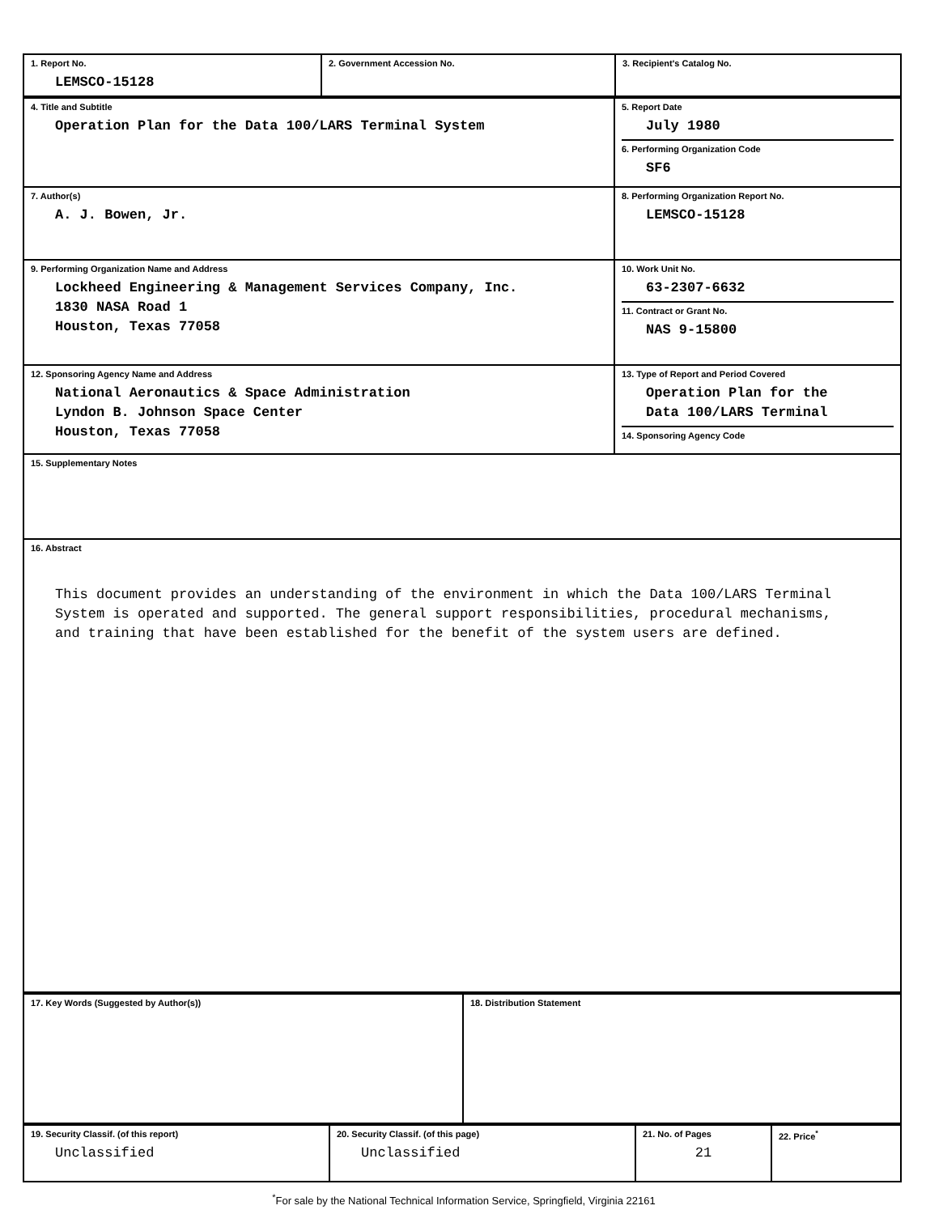| 1. Report No. LEMSCO-15128 | 2. Government Accession No. | 3. Recipient's Catalog No. |
| 4. Title and Subtitle Operation Plan for the Data 100/LARS Terminal System | 5. Report Date July 1980 6. Performing Organization Code SF6 |
| 7. Author(s) A. J. Bowen, Jr. | 8. Performing Organization Report No. LEMSCO-15128 |
| 9. Performing Organization Name and Address Lockheed Engineering & Management Services Company, Inc. 1830 NASA Road 1 Houston, Texas 77058 | 10. Work Unit No. 63-2307-6632 11. Contract or Grant No. NAS 9-15800 |
| 12. Sponsoring Agency Name and Address National Aeronautics & Space Administration Lyndon B. Johnson Space Center Houston, Texas 77058 | 13. Type of Report and Period Covered Operation Plan for the Data 100/LARS Terminal 14. Sponsoring Agency Code |
| 15. Supplementary Notes | |
| 16. Abstract This document provides an understanding of the environment in which the Data 100/LARS Terminal System is operated and supported. The general support responsibilities, procedural mechanisms, and training that have been established for the benefit of the system users are defined. | |
| 17. Key Words (Suggested by Author(s)) | 18. Distribution Statement |
| 19. Security Classif. (of this report) Unclassified | 20. Security Classif. (of this page) Unclassified | 21. No. of Pages 21 | 22. Price<sup>*</sup> |
<sup>*</sup> For sale by the National Technical Information Service, Springfield, Virginia 22161